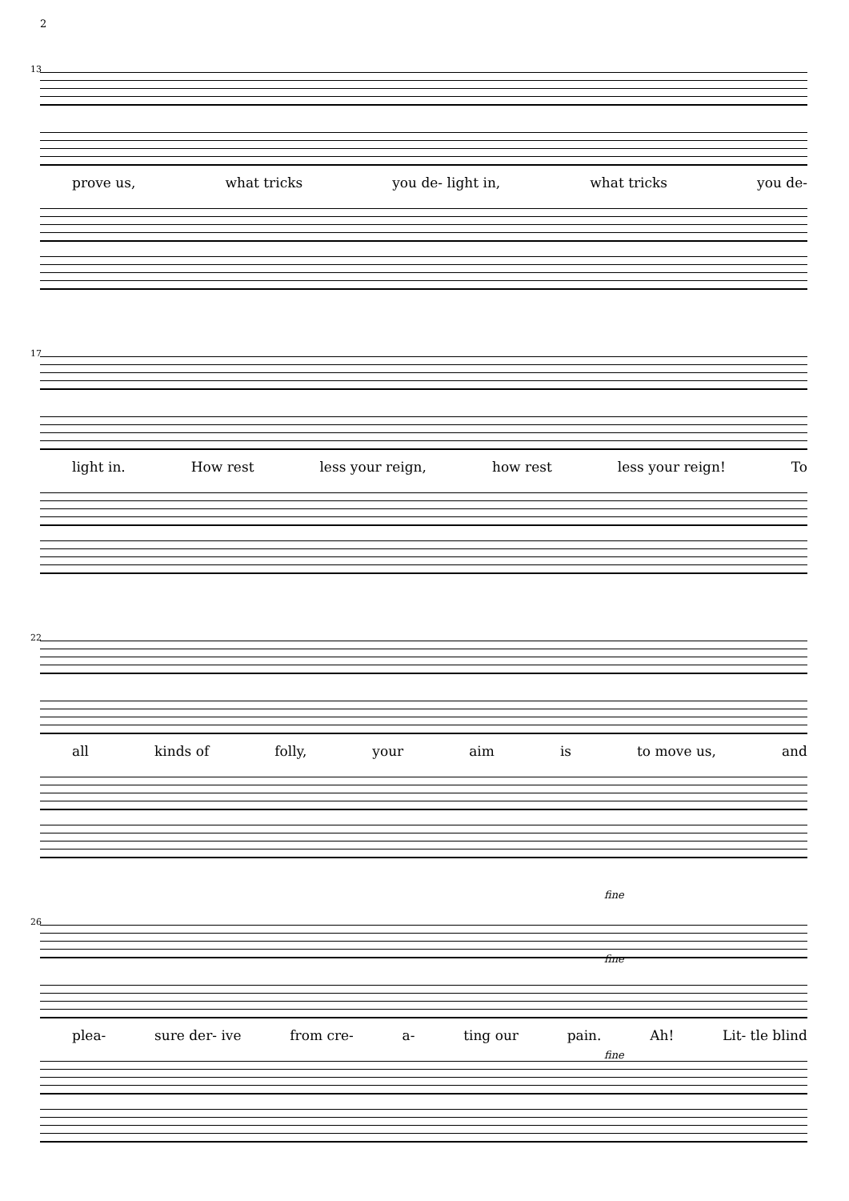2
13
prove us, what tricks you de- light in, what tricks you de-
17
light in. How rest less your reign, how rest less your reign! To
22
all kinds of folly, your aim is to move us, and
26
fine
fine
plea- sure der- ive from cre- a- ting our pain. Ah! Lit- tle blind
fine